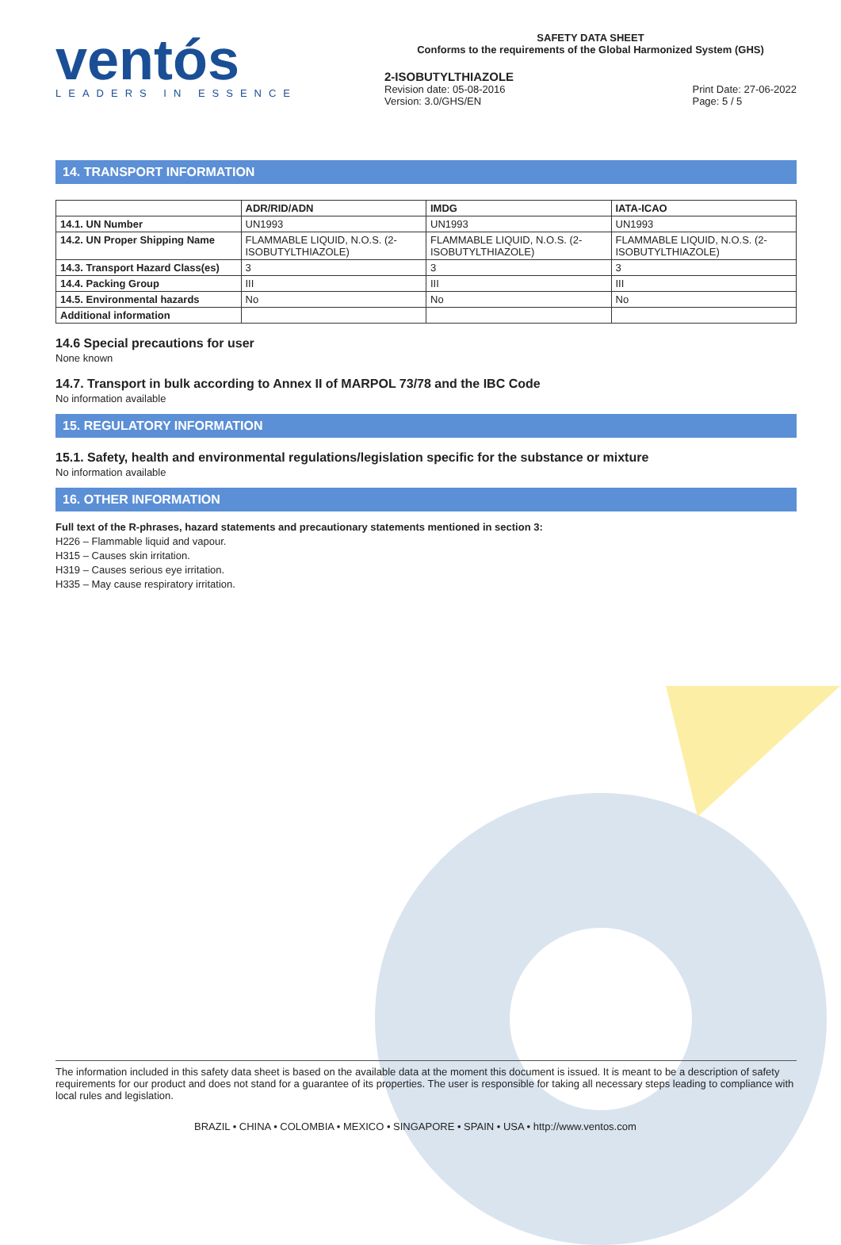ventós
LEADERS IN ESSENCE
SAFETY DATA SHEET
Conforms to the requirements of the Global Harmonized System (GHS)
2-ISOBUTYLTHIAZOLE
Revision date: 05-08-2016
Version: 3.0/GHS/EN
Print Date: 27-06-2022
Page: 5 / 5
14. TRANSPORT INFORMATION
| | ADR/RID/ADN | IMDG | IATA-ICAO |
| --- | --- | --- | --- |
| 14.1. UN Number | UN1993 | UN1993 | UN1993 |
| 14.2. UN Proper Shipping Name | FLAMMABLE LIQUID, N.O.S. (2-ISOBUTYLTHIAZOLE) | FLAMMABLE LIQUID, N.O.S. (2-ISOBUTYLTHIAZOLE) | FLAMMABLE LIQUID, N.O.S. (2-ISOBUTYLTHIAZOLE) |
| 14.3. Transport Hazard Class(es) | 3 | 3 | 3 |
| 14.4. Packing Group | III | III | III |
| 14.5. Environmental hazards | No | No | No |
| Additional information | | | |
14.6 Special precautions for user
None known
14.7. Transport in bulk according to Annex II of MARPOL 73/78 and the IBC Code
No information available
15. REGULATORY INFORMATION
15.1. Safety, health and environmental regulations/legislation specific for the substance or mixture
No information available
16. OTHER INFORMATION
Full text of the R-phrases, hazard statements and precautionary statements mentioned in section 3:
H226 – Flammable liquid and vapour.
H315 – Causes skin irritation.
H319 – Causes serious eye irritation.
H335 – May cause respiratory irritation.
The information included in this safety data sheet is based on the available data at the moment this document is issued. It is meant to be a description of safety requirements for our product and does not stand for a guarantee of its properties. The user is responsible for taking all necessary steps leading to compliance with local rules and legislation.
BRAZIL • CHINA • COLOMBIA • MEXICO • SINGAPORE • SPAIN • USA • http://www.ventos.com